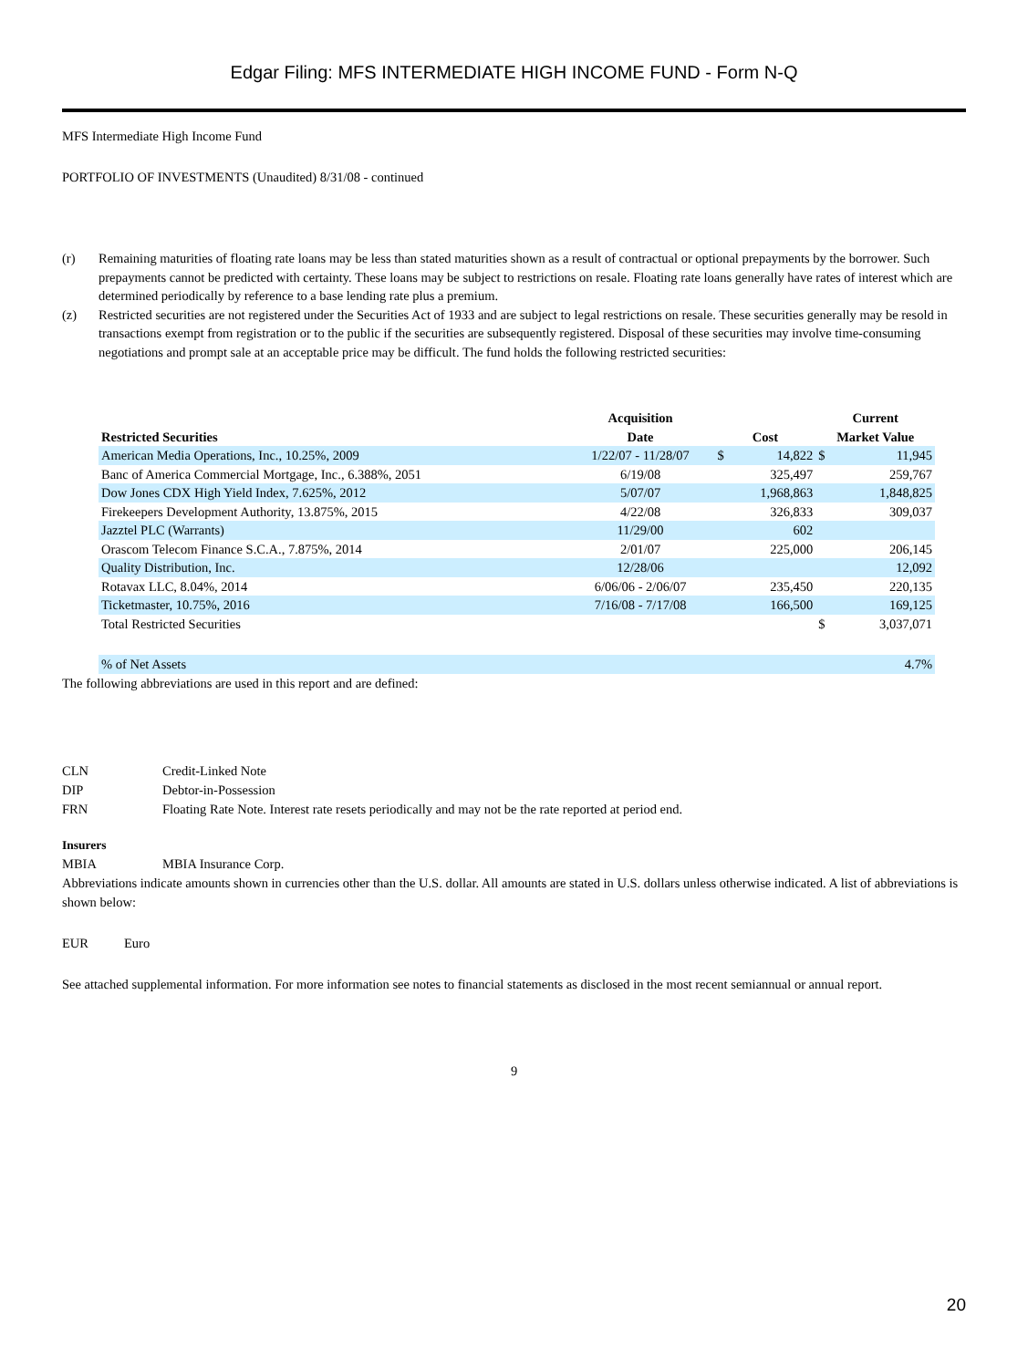Edgar Filing: MFS INTERMEDIATE HIGH INCOME FUND - Form N-Q
MFS Intermediate High Income Fund
PORTFOLIO OF INVESTMENTS (Unaudited) 8/31/08 - continued
(r) Remaining maturities of floating rate loans may be less than stated maturities shown as a result of contractual or optional prepayments by the borrower. Such prepayments cannot be predicted with certainty. These loans may be subject to restrictions on resale. Floating rate loans generally have rates of interest which are determined periodically by reference to a base lending rate plus a premium.
(z) Restricted securities are not registered under the Securities Act of 1933 and are subject to legal restrictions on resale. These securities generally may be resold in transactions exempt from registration or to the public if the securities are subsequently registered. Disposal of these securities may involve time-consuming negotiations and prompt sale at an acceptable price may be difficult. The fund holds the following restricted securities:
| Restricted Securities | Acquisition Date | Cost | | Current Market Value | |
| --- | --- | --- | --- | --- | --- |
| American Media Operations, Inc., 10.25%, 2009 | 1/22/07 - 11/28/07 | $ | 14,822 | $ | 11,945 |
| Banc of America Commercial Mortgage, Inc., 6.388%, 2051 | 6/19/08 | | 325,497 | | 259,767 |
| Dow Jones CDX High Yield Index, 7.625%, 2012 | 5/07/07 | | 1,968,863 | | 1,848,825 |
| Firekeepers Development Authority, 13.875%, 2015 | 4/22/08 | | 326,833 | | 309,037 |
| Jazztel PLC (Warrants) | 11/29/00 | | 602 | | |
| Orascom Telecom Finance S.C.A., 7.875%, 2014 | 2/01/07 | | 225,000 | | 206,145 |
| Quality Distribution, Inc. | 12/28/06 | | | | 12,092 |
| Rotavax LLC, 8.04%, 2014 | 6/06/06 - 2/06/07 | | 235,450 | | 220,135 |
| Ticketmaster, 10.75%, 2016 | 7/16/08 - 7/17/08 | | 166,500 | | 169,125 |
| Total Restricted Securities | | | | $ | 3,037,071 |
| % of Net Assets | | | | | 4.7% |
The following abbreviations are used in this report and are defined:
CLN Credit-Linked Note
DIP Debtor-in-Possession
FRN Floating Rate Note. Interest rate resets periodically and may not be the rate reported at period end.
Insurers
MBIA MBIA Insurance Corp.
Abbreviations indicate amounts shown in currencies other than the U.S. dollar. All amounts are stated in U.S. dollars unless otherwise indicated. A list of abbreviations is shown below:
EUR Euro
See attached supplemental information. For more information see notes to financial statements as disclosed in the most recent semiannual or annual report.
9
20